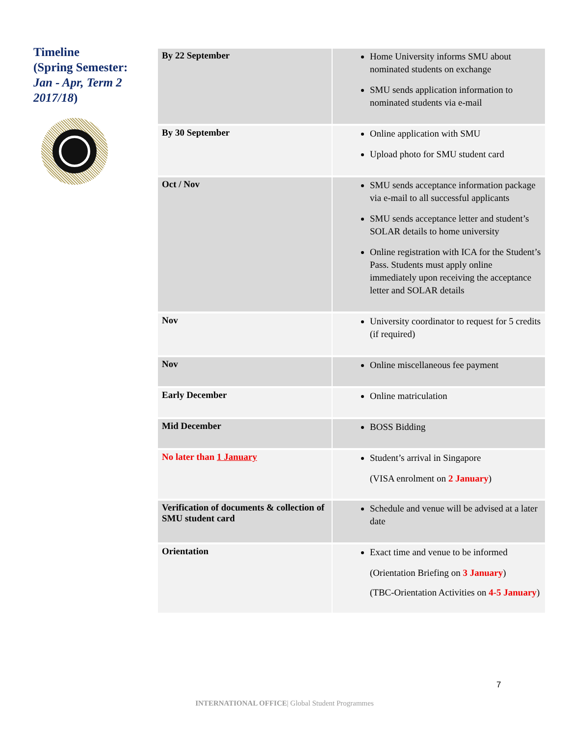Timeline
(Spring Semester:
Jan - Apr, Term 2
2017/18)
| By 22 September | Home University informs SMU about nominated students on exchange SMU sends application information to nominated students via e-mail |
| By 30 September | Online application with SMU Upload photo for SMU student card |
| Oct / Nov | SMU sends acceptance information package via e-mail to all successful applicants SMU sends acceptance letter and student’s SOLAR details to home university Online registration with ICA for the Student’s Pass. Students must apply online immediately upon receiving the acceptance letter and SOLAR details |
| Nov | University coordinator to request for 5 credits (if required) |
| Nov | Online miscellaneous fee payment |
| Early December | Online matriculation |
| Mid December | BOSS Bidding |
| No later than 1 January | Student’s arrival in Singapore (VISA enrolment on 2 January ) |
| Verification of documents & collection of SMU student card | Schedule and venue will be advised at a later date |
| Orientation | Exact time and venue to be informed (Orientation Briefing on 3 January ) (TBC-Orientation Activities on 4-5 January ) |
7
INTERNATIONAL OFFICE| Global Student Programmes